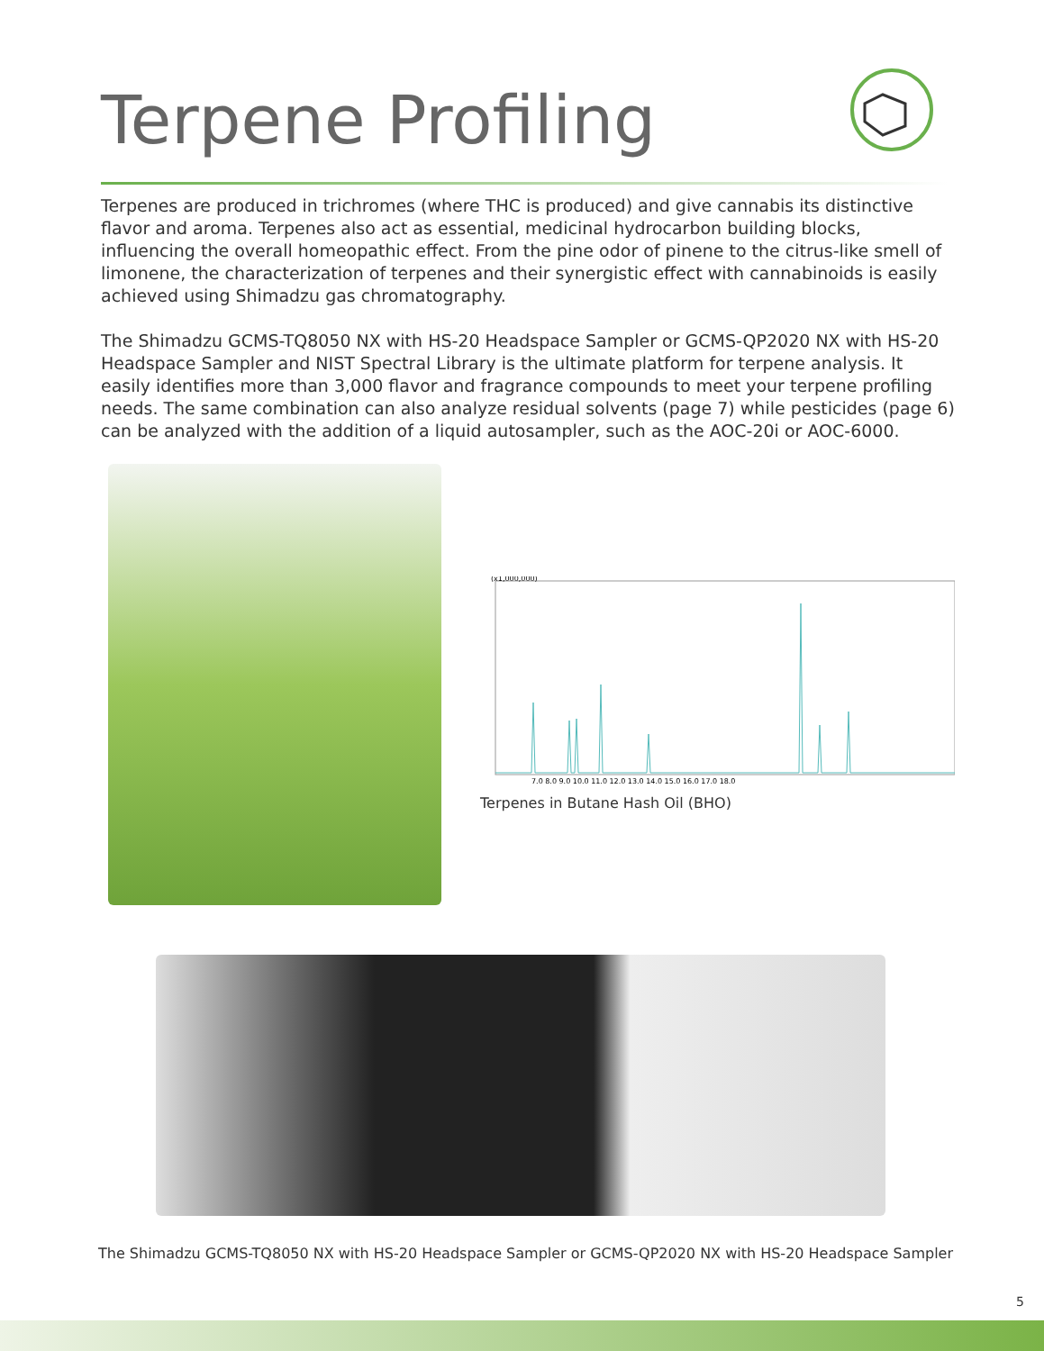Terpene Profiling
Terpenes are produced in trichromes (where THC is produced) and give cannabis its distinctive flavor and aroma. Terpenes also act as essential, medicinal hydrocarbon building blocks, influencing the overall homeopathic effect. From the pine odor of pinene to the citrus-like smell of limonene, the characterization of terpenes and their synergistic effect with cannabinoids is easily achieved using Shimadzu gas chromatography.
The Shimadzu GCMS-TQ8050 NX with HS-20 Headspace Sampler or GCMS-QP2020 NX with HS-20 Headspace Sampler and NIST Spectral Library is the ultimate platform for terpene analysis. It easily identifies more than 3,000 flavor and fragrance compounds to meet your terpene profiling needs. The same combination can also analyze residual solvents (page 7) while pesticides (page 6) can be analyzed with the addition of a liquid autosampler, such as the AOC-20i or AOC-6000.
(x1,000,000)
7.0 8.0 9.0 10.0 11.0 12.0 13.0 14.0 15.0 16.0 17.0 18.0
Terpenes in Butane Hash Oil (BHO)
The Shimadzu GCMS-TQ8050 NX with HS-20 Headspace Sampler or GCMS-QP2020 NX with HS-20 Headspace Sampler
5